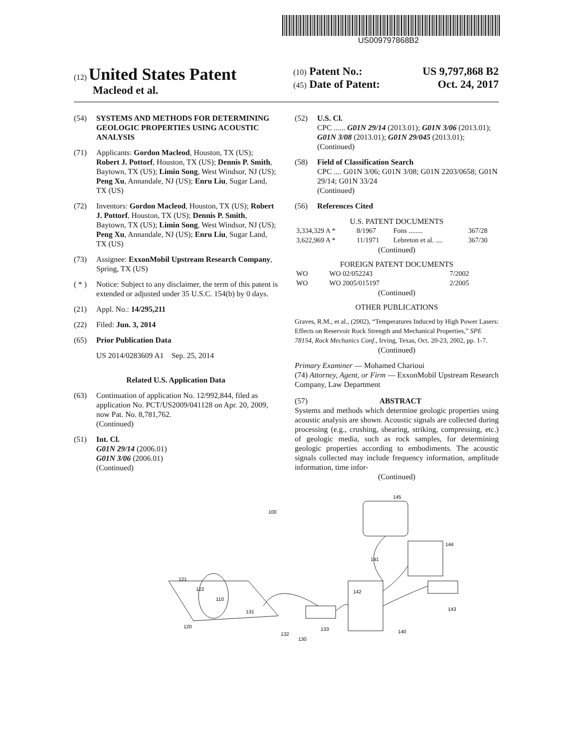US009797868B2
(12) United States Patent
Macleod et al.
(10) Patent No.: US 9,797,868 B2
(45) Date of Patent: Oct. 24, 2017
(54) SYSTEMS AND METHODS FOR DETERMINING GEOLOGIC PROPERTIES USING ACOUSTIC ANALYSIS
(71) Applicants: Gordon Macleod, Houston, TX (US); Robert J. Pottorf, Houston, TX (US); Dennis P. Smith, Baytown, TX (US); Limin Song, West Windsor, NJ (US); Peng Xu, Annandale, NJ (US); Enru Liu, Sugar Land, TX (US)
(72) Inventors: Gordon Macleod, Houston, TX (US); Robert J. Pottorf, Houston, TX (US); Dennis P. Smith, Baytown, TX (US); Limin Song, West Windsor, NJ (US); Peng Xu, Annandale, NJ (US); Enru Liu, Sugar Land, TX (US)
(73) Assignee: ExxonMobil Upstream Research Company, Spring, TX (US)
( * ) Notice: Subject to any disclaimer, the term of this patent is extended or adjusted under 35 U.S.C. 154(b) by 0 days.
(21) Appl. No.: 14/295,211
(22) Filed: Jun. 3, 2014
(65) Prior Publication Data
US 2014/0283609 A1 Sep. 25, 2014
Related U.S. Application Data
(63) Continuation of application No. 12/992,844, filed as application No. PCT/US2009/041128 on Apr. 20, 2009, now Pat. No. 8,781,762.
(Continued)
(51) Int. Cl.
G01N 29/14 (2006.01)
G01N 3/06 (2006.01)
(Continued)
(52) U.S. Cl.
CPC ...... G01N 29/14 (2013.01); G01N 3/06 (2013.01); G01N 3/08 (2013.01); G01N 29/045 (2013.01);
(Continued)
(58) Field of Classification Search
CPC .... G01N 3/06; G01N 3/08; G01N 2203/0658; G01N 29/14; G01N 33/24
(Continued)
(56) References Cited
U.S. PATENT DOCUMENTS
| 3,334,329 A * | 8/1967 | Fons ........ | 367/28 |
| 3,622,969 A * | 11/1971 | Lebreton et al. .... | 367/30 |
(Continued)
FOREIGN PATENT DOCUMENTS
| WO | WO 02/052243 | 7/2002 |
| WO | WO 2005/015197 | 2/2005 |
(Continued)
OTHER PUBLICATIONS
Graves, R.M., et al., (2002), “Temperatures Induced by High Power Lasers: Effects on Reservoir Rock Strength and Mechanical Properties,” SPE 78154, Rock Mechanics Conf., Irving, Texas, Oct. 20-23, 2002, pp. 1-7.
(Continued)
Primary Examiner — Mohamed Charioui
(74) Attorney, Agent, or Firm — ExxonMobil Upstream Research Company, Law Department
(57) ABSTRACT
Systems and methods which determine geologic properties using acoustic analysis are shown. Acoustic signals are collected during processing (e.g., crushing, shearing, striking, compressing, etc.) of geologic media, such as rock samples, for determining geologic properties according to embodiments. The acoustic signals collected may include frequency information, amplitude information, time infor-
(Continued)
100
145
144
141
142
143
121
122
110
131
120
132
133
140
130